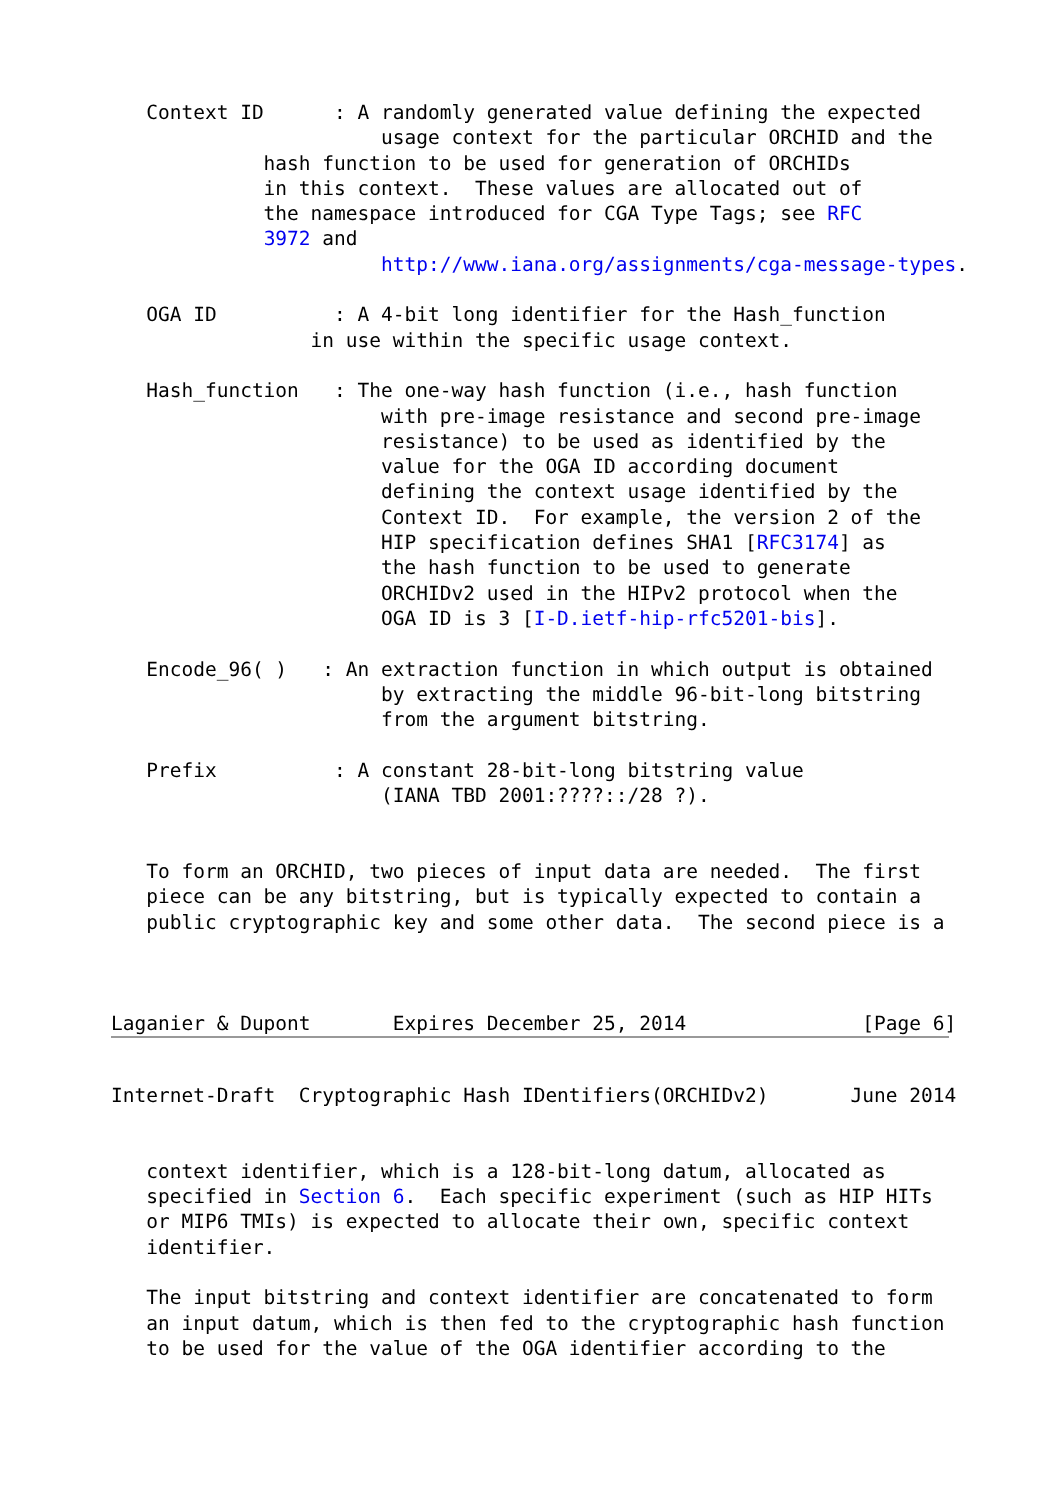Context ID      : A randomly generated value defining the expected
                       usage context for the particular ORCHID and the
             hash function to be used for generation of ORCHIDs
             in this context.  These values are allocated out of
             the namespace introduced for CGA Type Tags; see RFC
             3972 and
                       http://www.iana.org/assignments/cga-message-types.

   OGA ID          : A 4-bit long identifier for the Hash_function
                 in use within the specific usage context.

   Hash_function   : The one-way hash function (i.e., hash function
                       with pre-image resistance and second pre-image
                       resistance) to be used as identified by the
                       value for the OGA ID according document
                       defining the context usage identified by the
                       Context ID.  For example, the version 2 of the
                       HIP specification defines SHA1 [RFC3174] as
                       the hash function to be used to generate
                       ORCHIDv2 used in the HIPv2 protocol when the
                       OGA ID is 3 [I-D.ietf-hip-rfc5201-bis].

   Encode_96( )   : An extraction function in which output is obtained
                       by extracting the middle 96-bit-long bitstring
                       from the argument bitstring.

   Prefix          : A constant 28-bit-long bitstring value
                       (IANA TBD 2001:????::/28 ?).


   To form an ORCHID, two pieces of input data are needed.  The first
   piece can be any bitstring, but is typically expected to contain a
   public cryptographic key and some other data.  The second piece is a



Laganier & Dupont       Expires December 25, 2014               [Page 6]
Internet-Draft  Cryptographic Hash IDentifiers(ORCHIDv2)       June 2014


   context identifier, which is a 128-bit-long datum, allocated as
   specified in Section 6.  Each specific experiment (such as HIP HITs
   or MIP6 TMIs) is expected to allocate their own, specific context
   identifier.

   The input bitstring and context identifier are concatenated to form
   an input datum, which is then fed to the cryptographic hash function
   to be used for the value of the OGA identifier according to the